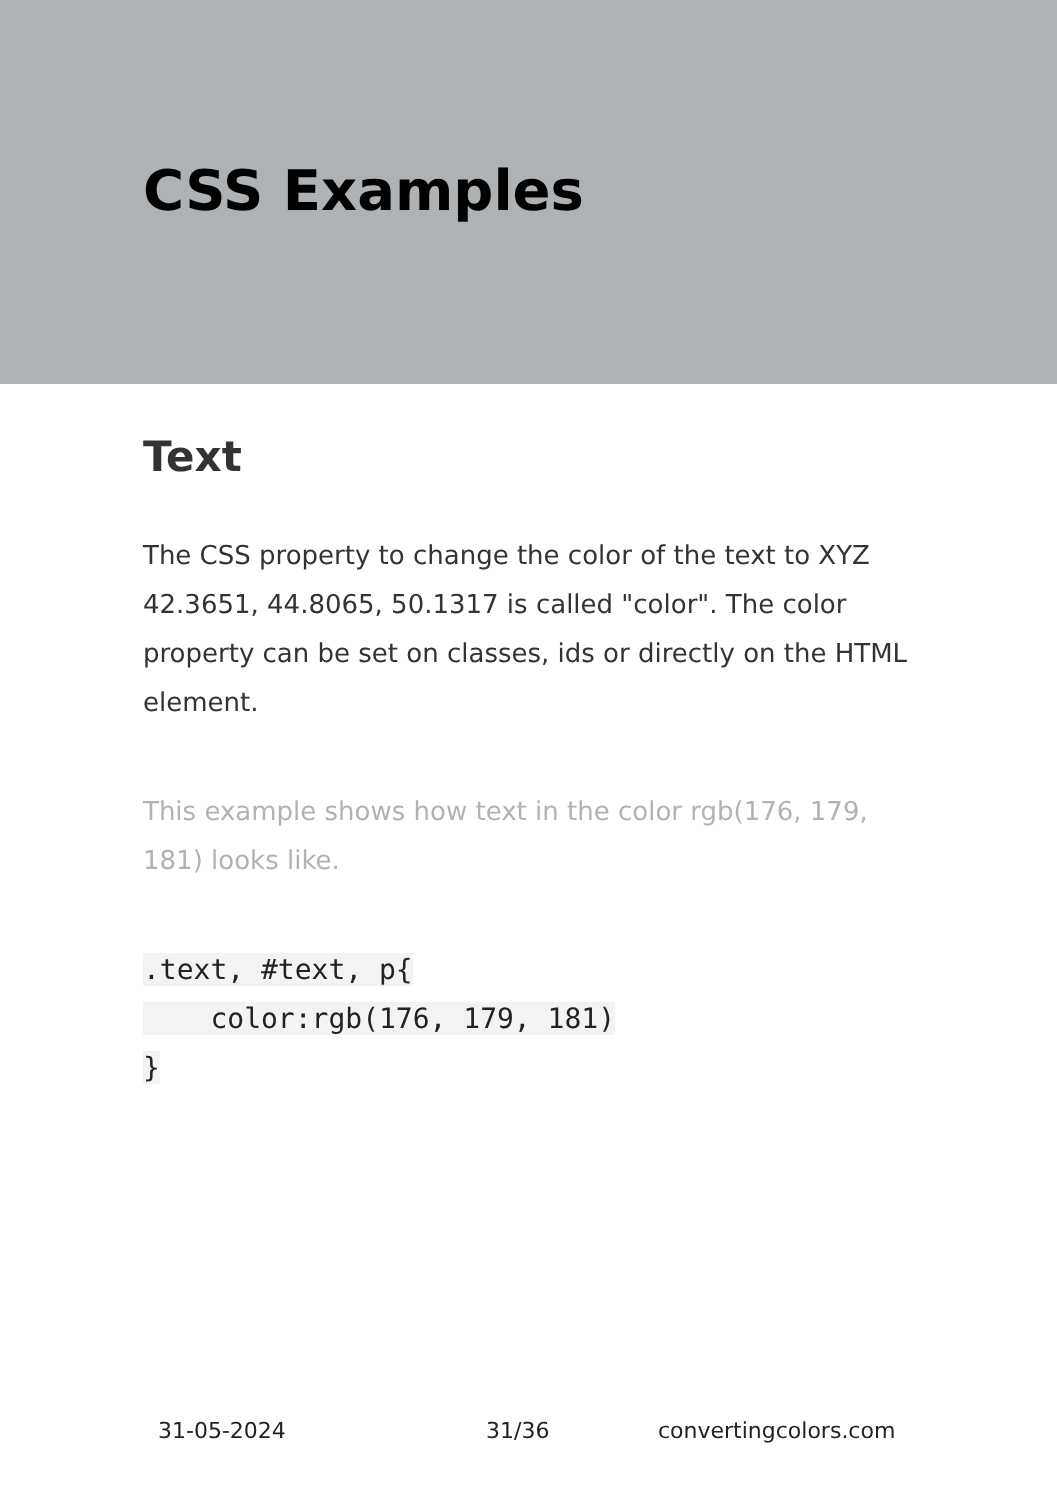CSS Examples
Text
The CSS property to change the color of the text to XYZ 42.3651, 44.8065, 50.1317 is called "color". The color property can be set on classes, ids or directly on the HTML element.
This example shows how text in the color rgb(176, 179, 181) looks like.
.text, #text, p{
    color:rgb(176, 179, 181)
}
31-05-2024 31/36 convertingcolors.com